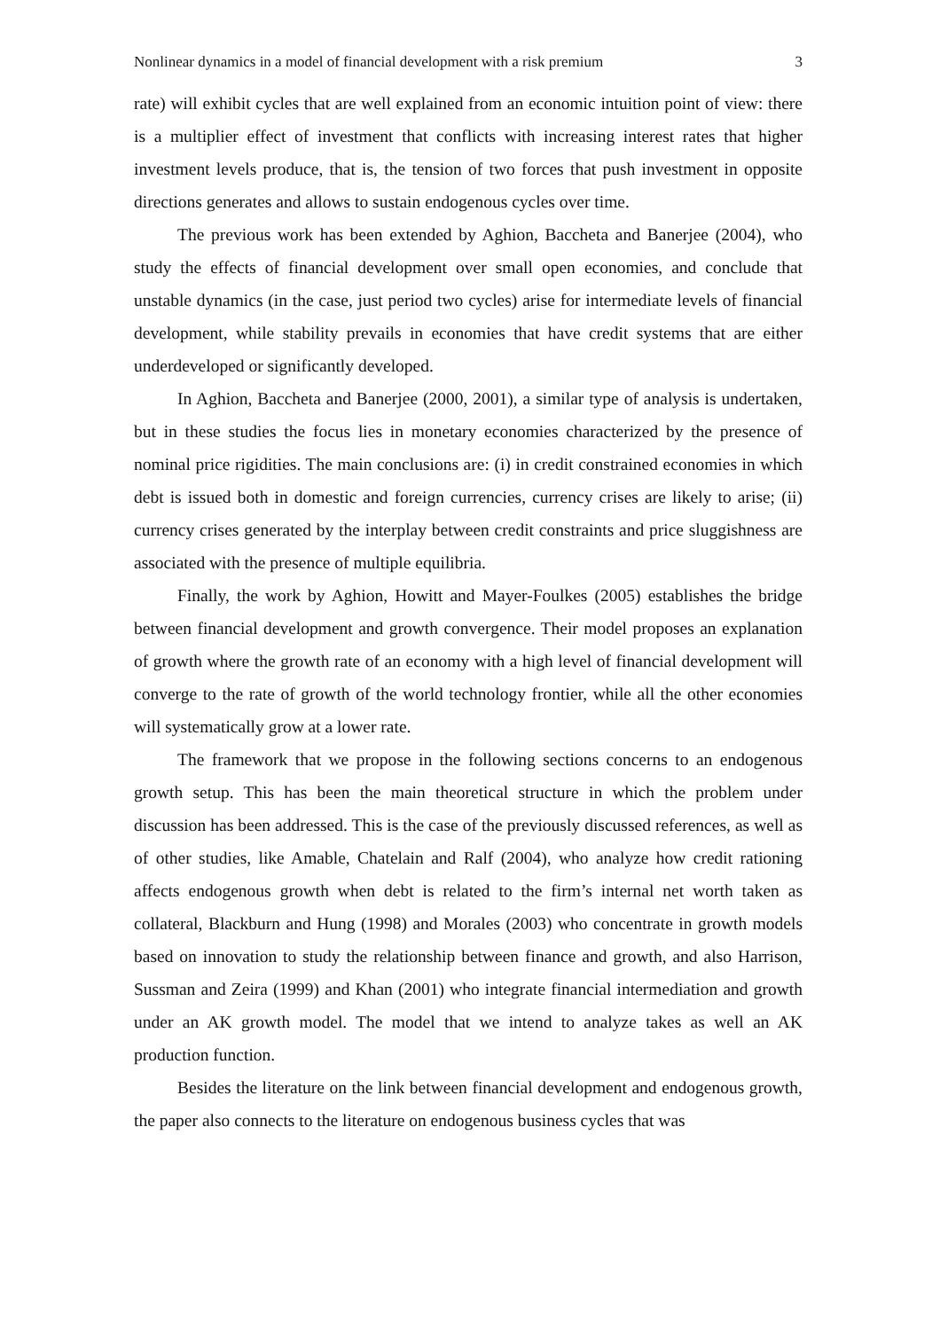Nonlinear dynamics in a model of financial development with a risk premium 3
rate) will exhibit cycles that are well explained from an economic intuition point of view: there is a multiplier effect of investment that conflicts with increasing interest rates that higher investment levels produce, that is, the tension of two forces that push investment in opposite directions generates and allows to sustain endogenous cycles over time.
The previous work has been extended by Aghion, Baccheta and Banerjee (2004), who study the effects of financial development over small open economies, and conclude that unstable dynamics (in the case, just period two cycles) arise for intermediate levels of financial development, while stability prevails in economies that have credit systems that are either underdeveloped or significantly developed.
In Aghion, Baccheta and Banerjee (2000, 2001), a similar type of analysis is undertaken, but in these studies the focus lies in monetary economies characterized by the presence of nominal price rigidities. The main conclusions are: (i) in credit constrained economies in which debt is issued both in domestic and foreign currencies, currency crises are likely to arise; (ii) currency crises generated by the interplay between credit constraints and price sluggishness are associated with the presence of multiple equilibria.
Finally, the work by Aghion, Howitt and Mayer-Foulkes (2005) establishes the bridge between financial development and growth convergence. Their model proposes an explanation of growth where the growth rate of an economy with a high level of financial development will converge to the rate of growth of the world technology frontier, while all the other economies will systematically grow at a lower rate.
The framework that we propose in the following sections concerns to an endogenous growth setup. This has been the main theoretical structure in which the problem under discussion has been addressed. This is the case of the previously discussed references, as well as of other studies, like Amable, Chatelain and Ralf (2004), who analyze how credit rationing affects endogenous growth when debt is related to the firm’s internal net worth taken as collateral, Blackburn and Hung (1998) and Morales (2003) who concentrate in growth models based on innovation to study the relationship between finance and growth, and also Harrison, Sussman and Zeira (1999) and Khan (2001) who integrate financial intermediation and growth under an AK growth model. The model that we intend to analyze takes as well an AK production function.
Besides the literature on the link between financial development and endogenous growth, the paper also connects to the literature on endogenous business cycles that was